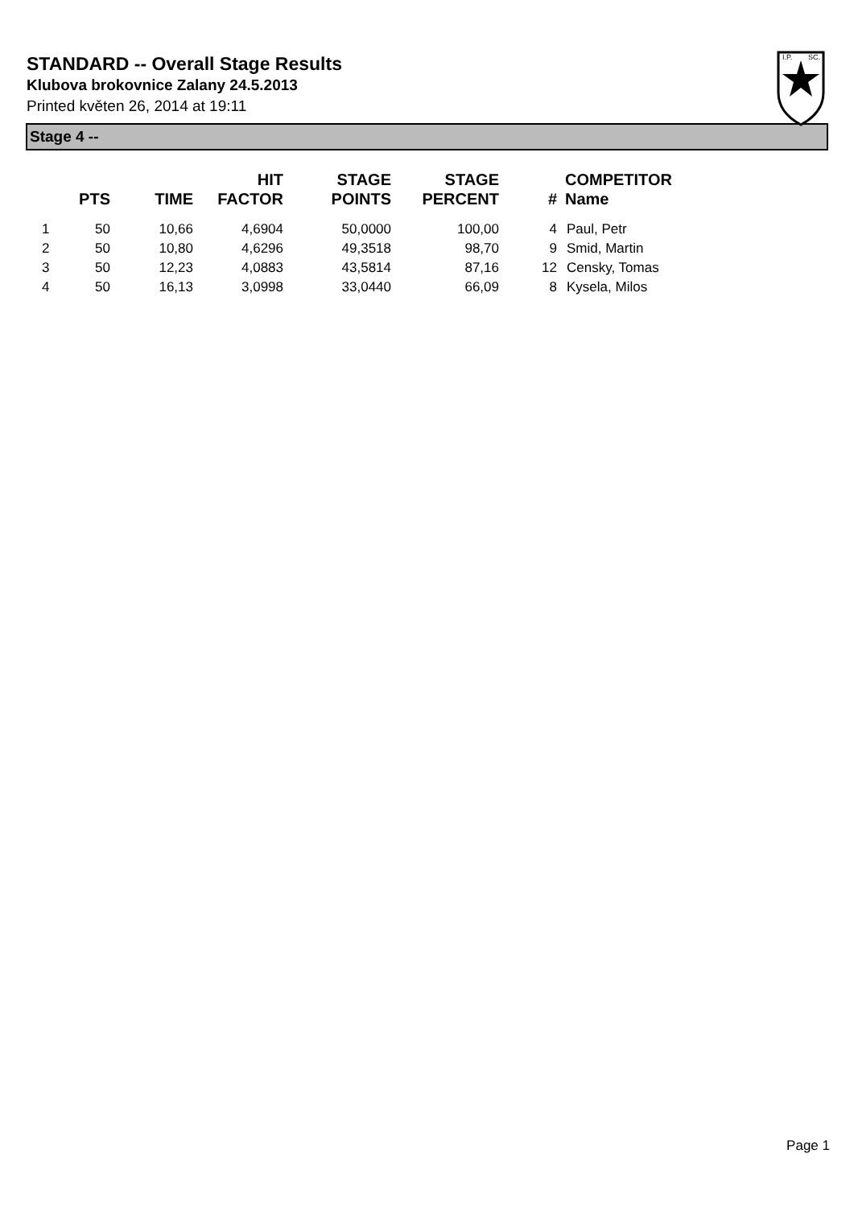STANDARD -- Overall Stage Results
Klubova brokovnice Zalany 24.5.2013
Printed květen 26, 2014 at 19:11
I.P.
SC.
Stage 4 --
| | PTS | TIME | HIT FACTOR | STAGE POINTS | STAGE PERCENT | # | COMPETITOR Name |
| --- | --- | --- | --- | --- | --- | --- | --- |
| 1 | 50 | 10,66 | 4,6904 | 50,0000 | 100,00 | 4 | Paul, Petr |
| 2 | 50 | 10,80 | 4,6296 | 49,3518 | 98,70 | 9 | Smid, Martin |
| 3 | 50 | 12,23 | 4,0883 | 43,5814 | 87,16 | 12 | Censky, Tomas |
| 4 | 50 | 16,13 | 3,0998 | 33,0440 | 66,09 | 8 | Kysela, Milos |
Page 1